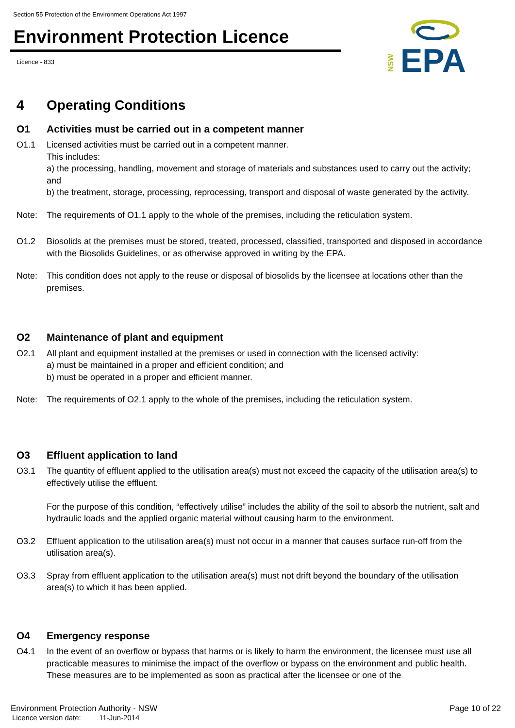Section 55 Protection of the Environment Operations Act 1997
Environment Protection Licence
Licence - 833
NSW
EPA
4 Operating Conditions
O1 Activities must be carried out in a competent manner
O1.1 Licensed activities must be carried out in a competent manner.
This includes:
a) the processing, handling, movement and storage of materials and substances used to carry out the activity; and
b) the treatment, storage, processing, reprocessing, transport and disposal of waste generated by the activity.
Note: The requirements of O1.1 apply to the whole of the premises, including the reticulation system.
O1.2 Biosolids at the premises must be stored, treated, processed, classified, transported and disposed in accordance with the Biosolids Guidelines, or as otherwise approved in writing by the EPA.
Note: This condition does not apply to the reuse or disposal of biosolids by the licensee at locations other than the premises.
O2 Maintenance of plant and equipment
O2.1 All plant and equipment installed at the premises or used in connection with the licensed activity:
a) must be maintained in a proper and efficient condition; and
b) must be operated in a proper and efficient manner.
Note: The requirements of O2.1 apply to the whole of the premises, including the reticulation system.
O3 Effluent application to land
O3.1 The quantity of effluent applied to the utilisation area(s) must not exceed the capacity of the utilisation area(s) to effectively utilise the effluent.
For the purpose of this condition, “effectively utilise” includes the ability of the soil to absorb the nutrient, salt and hydraulic loads and the applied organic material without causing harm to the environment.
O3.2 Effluent application to the utilisation area(s) must not occur in a manner that causes surface run-off from the utilisation area(s).
O3.3 Spray from effluent application to the utilisation area(s) must not drift beyond the boundary of the utilisation area(s) to which it has been applied.
O4 Emergency response
O4.1 In the event of an overflow or bypass that harms or is likely to harm the environment, the licensee must use all practicable measures to minimise the impact of the overflow or bypass on the environment and public health. These measures are to be implemented as soon as practical after the licensee or one of the
Environment Protection Authority - NSW Page 10 of 22
Licence version date: 11-Jun-2014